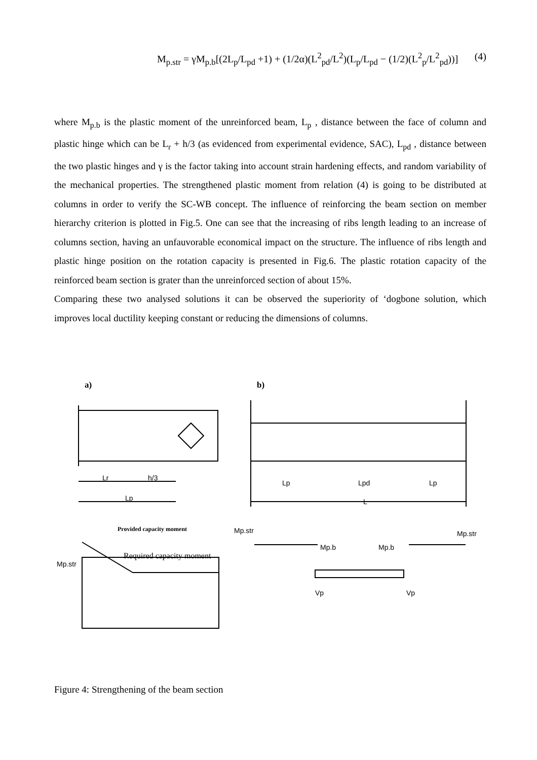M<sub>p.str</sub> = γM<sub>p.b</sub>[(2L<sub>p</sub>/L<sub>pd</sub> +1) + (1/2α)(L<sup>2</sup><sub>pd</sub>/L<sup>2</sup>)(L<sub>p</sub>/L<sub>pd</sub> − (1/2)(L<sup>2</sup><sub>p</sub>/L<sup>2</sup><sub>pd</sub>))] (4)
where M<sub>p.b</sub> is the plastic moment of the unreinforced beam, L<sub>p</sub> , distance between the face of column and plastic hinge which can be L<sub>r</sub> + h/3 (as evidenced from experimental evidence, SAC), L<sub>pd</sub> , distance between the two plastic hinges and γ is the factor taking into account strain hardening effects, and random variability of the mechanical properties. The strengthened plastic moment from relation (4) is going to be distributed at columns in order to verify the SC-WB concept. The influence of reinforcing the beam section on member hierarchy criterion is plotted in Fig.5. One can see that the increasing of ribs length leading to an increase of columns section, having an unfauvorable economical impact on the structure. The influence of ribs length and plastic hinge position on the rotation capacity is presented in Fig.6. The plastic rotation capacity of the reinforced beam section is grater than the unreinforced section of about 15%.
Comparing these two analysed solutions it can be observed the superiority of ‘dogbone solution, which improves local ductility keeping constant or reducing the dimensions of columns.
a)
b)
Lr
h/3
Lp
Lp
Lpd
Lp
L
Provided capacity moment
Required capacity moment
Mp.str
Mp.str
Mp.b
Mp.b
Mp.str
Vp
Vp
Figure 4: Strengthening of the beam section